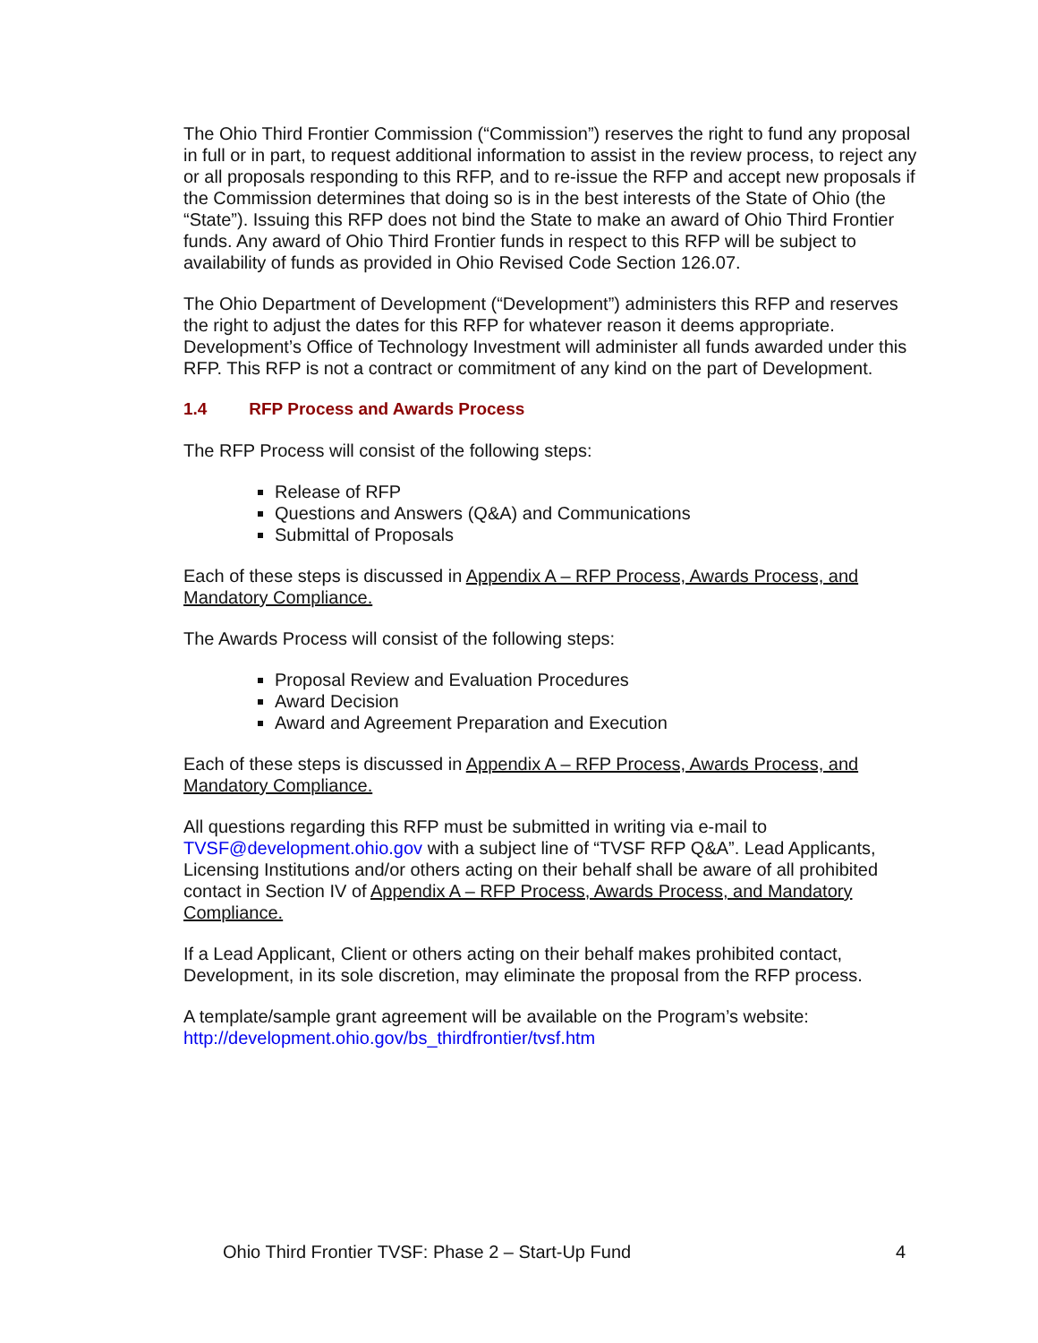The Ohio Third Frontier Commission (“Commission”) reserves the right to fund any proposal in full or in part, to request additional information to assist in the review process, to reject any or all proposals responding to this RFP, and to re-issue the RFP and accept new proposals if the Commission determines that doing so is in the best interests of the State of Ohio (the “State”). Issuing this RFP does not bind the State to make an award of Ohio Third Frontier funds. Any award of Ohio Third Frontier funds in respect to this RFP will be subject to availability of funds as provided in Ohio Revised Code Section 126.07.
The Ohio Department of Development (“Development”) administers this RFP and reserves the right to adjust the dates for this RFP for whatever reason it deems appropriate. Development’s Office of Technology Investment will administer all funds awarded under this RFP. This RFP is not a contract or commitment of any kind on the part of Development.
1.4 RFP Process and Awards Process
The RFP Process will consist of the following steps:
Release of RFP
Questions and Answers (Q&A) and Communications
Submittal of Proposals
Each of these steps is discussed in Appendix A – RFP Process, Awards Process, and Mandatory Compliance.
The Awards Process will consist of the following steps:
Proposal Review and Evaluation Procedures
Award Decision
Award and Agreement Preparation and Execution
Each of these steps is discussed in Appendix A – RFP Process, Awards Process, and Mandatory Compliance.
All questions regarding this RFP must be submitted in writing via e-mail to TVSF@development.ohio.gov with a subject line of “TVSF RFP Q&A”. Lead Applicants, Licensing Institutions and/or others acting on their behalf shall be aware of all prohibited contact in Section IV of Appendix A – RFP Process, Awards Process, and Mandatory Compliance.
If a Lead Applicant, Client or others acting on their behalf makes prohibited contact, Development, in its sole discretion, may eliminate the proposal from the RFP process.
A template/sample grant agreement will be available on the Program’s website: http://development.ohio.gov/bs_thirdfrontier/tvsf.htm
Ohio Third Frontier TVSF: Phase 2 – Start-Up Fund 4